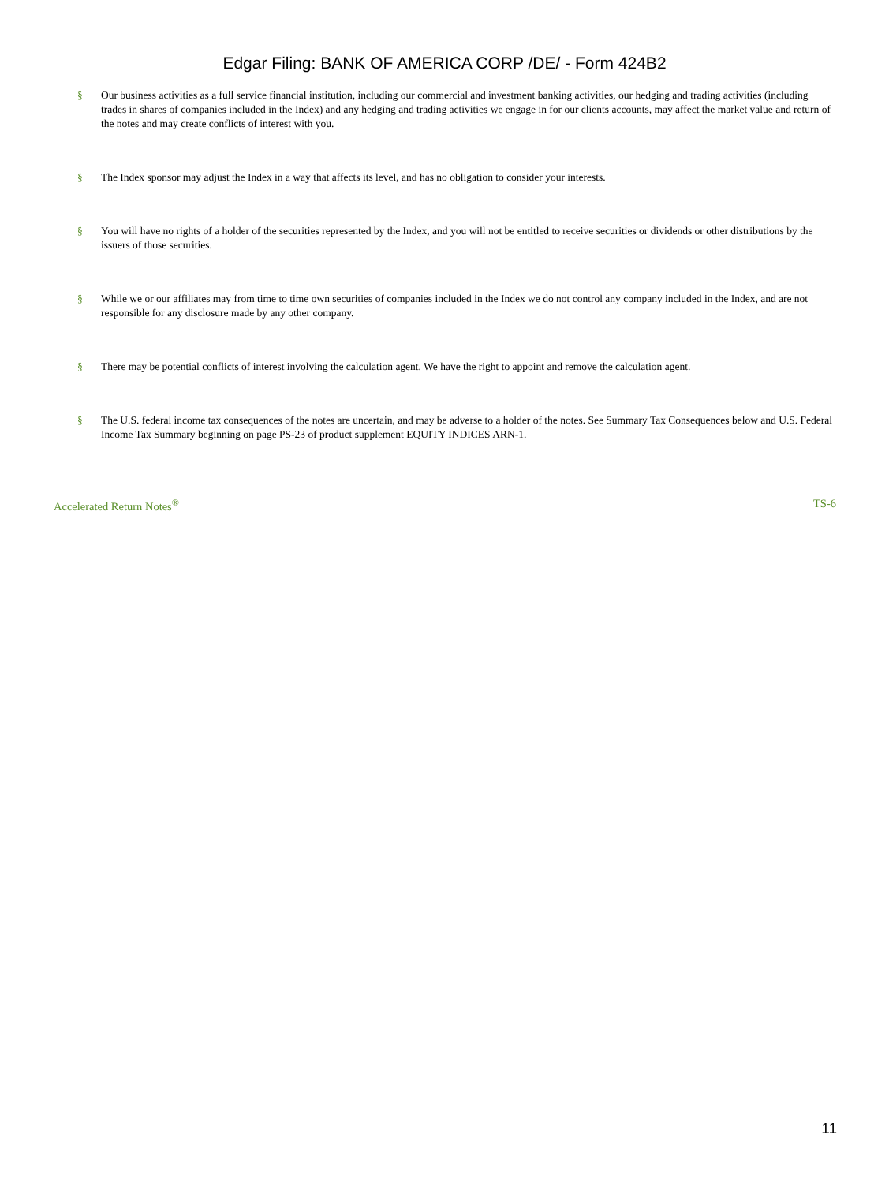Edgar Filing: BANK OF AMERICA CORP /DE/ - Form 424B2
§ Our business activities as a full service financial institution, including our commercial and investment banking activities, our hedging and trading activities (including trades in shares of companies included in the Index) and any hedging and trading activities we engage in for our clients accounts, may affect the market value and return of the notes and may create conflicts of interest with you.
§ The Index sponsor may adjust the Index in a way that affects its level, and has no obligation to consider your interests.
§ You will have no rights of a holder of the securities represented by the Index, and you will not be entitled to receive securities or dividends or other distributions by the issuers of those securities.
§ While we or our affiliates may from time to time own securities of companies included in the Index we do not control any company included in the Index, and are not responsible for any disclosure made by any other company.
§ There may be potential conflicts of interest involving the calculation agent. We have the right to appoint and remove the calculation agent.
§ The U.S. federal income tax consequences of the notes are uncertain, and may be adverse to a holder of the notes. See Summary Tax Consequences below and U.S. Federal Income Tax Summary beginning on page PS-23 of product supplement EQUITY INDICES ARN-1.
Accelerated Return Notes<sup>®</sup> TS-6
11